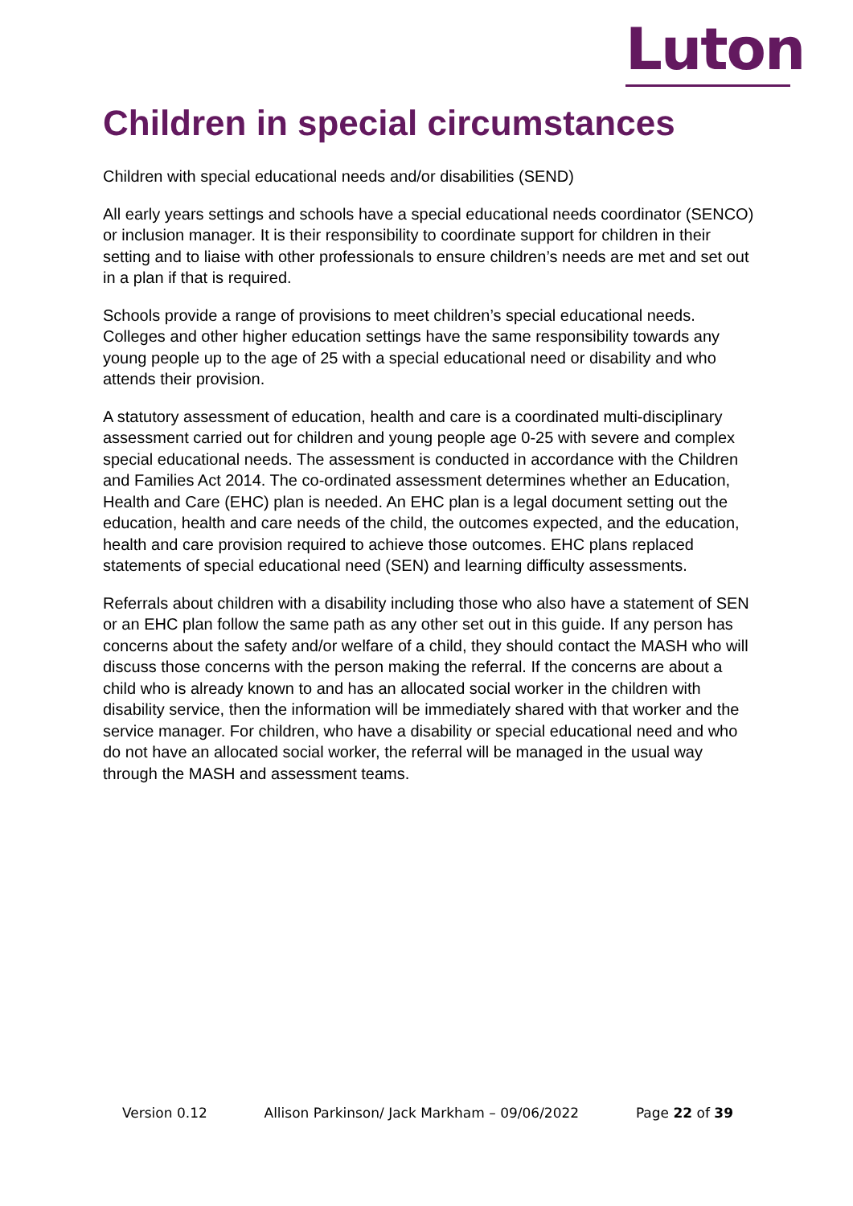Luton
Children in special circumstances
Children with special educational needs and/or disabilities (SEND)
All early years settings and schools have a special educational needs coordinator (SENCO) or inclusion manager. It is their responsibility to coordinate support for children in their setting and to liaise with other professionals to ensure children’s needs are met and set out in a plan if that is required.
Schools provide a range of provisions to meet children’s special educational needs. Colleges and other higher education settings have the same responsibility towards any young people up to the age of 25 with a special educational need or disability and who attends their provision.
A statutory assessment of education, health and care is a coordinated multi-disciplinary assessment carried out for children and young people age 0-25 with severe and complex special educational needs. The assessment is conducted in accordance with the Children and Families Act 2014. The co-ordinated assessment determines whether an Education, Health and Care (EHC) plan is needed. An EHC plan is a legal document setting out the education, health and care needs of the child, the outcomes expected, and the education, health and care provision required to achieve those outcomes. EHC plans replaced statements of special educational need (SEN) and learning difficulty assessments.
Referrals about children with a disability including those who also have a statement of SEN or an EHC plan follow the same path as any other set out in this guide. If any person has concerns about the safety and/or welfare of a child, they should contact the MASH who will discuss those concerns with the person making the referral. If the concerns are about a child who is already known to and has an allocated social worker in the children with disability service, then the information will be immediately shared with that worker and the service manager. For children, who have a disability or special educational need and who do not have an allocated social worker, the referral will be managed in the usual way through the MASH and assessment teams.
Version 0.12 Allison Parkinson/ Jack Markham – 09/06/2022 Page 22 of 39